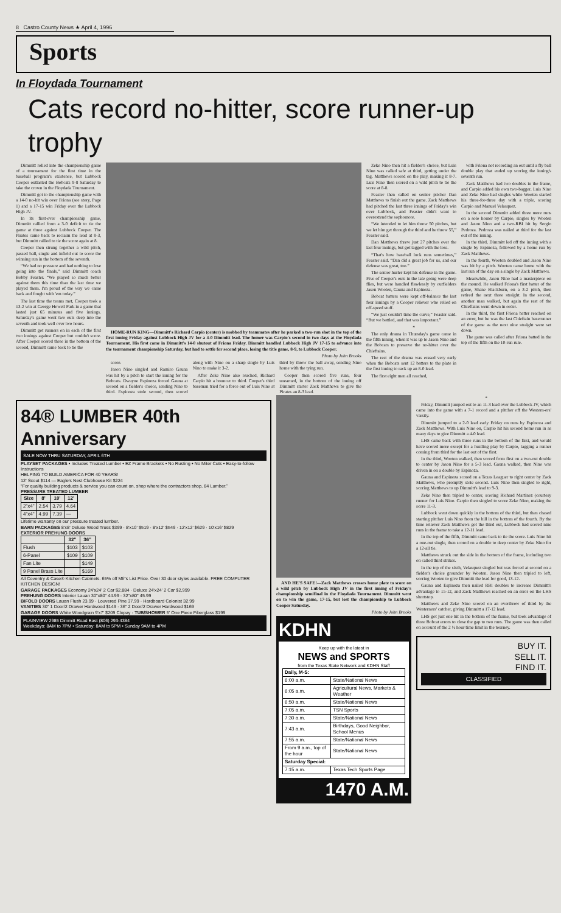8 Castro County News ★ April 4, 1996
Sports
In Floydada Tournament
Cats record no-hitter, score runner-up trophy
Dimmitt rolled into the championship game of a tournament for the first time in the baseball program's existence, but Lubbock Cooper outlasted the Bobcats 9-8 Saturday to take the crown in the Floydada Tournament.
Dimmitt got to the championship game with a 14-0 no-hit win over Friona (see story, Page 1) and a 17-15 win Friday over the Lubbock High JV.
In its first-ever championship game, Dimmitt rallied from a 3-0 deficit to tie the game at three against Lubbock Cooper. The Pirates came back to reclaim the lead at 8-3, but Dimmitt rallied to tie the score again at 8.
Cooper then strung together a wild pitch, passed ball, single and infield out to score the winning run in the bottom of the seventh.
“We had no pressure and had nothing to lose going into the finals,” said Dimmitt coach Bobby Feaster. “We played so much better against them this time than the last time we played them. I'm proud of the way we came back and fought with 'em today.”
The last time the teams met, Cooper took a 13-2 win at George Howell Park in a game that lasted just 65 minutes and five innings. Saturday's game went two outs deep into the seventh and took well over two hours.
Dimmitt got runners on in each of the first two innings against Cooper but couldn't score. After Cooper scored three in the bottom of the second, Dimmitt came back to tie the
HOME-RUN KING—Dimmitt's Richard Carpio (center) is mobbed by teammates after he parked a two-run shot in the top of the first inning Friday against Lubbock High JV for a 4-0 Dimmitt lead. The homer was Carpio's second in two days at the Floydada Tournament. His first came in Dimmitt's 14-0 shutout of Friona Friday. Dimmitt handled Lubbock High JV 17-15 to advance into the tournament championship Saturday, but had to settle for second place, losing the title game, 8-9, to Lubbock Cooper.
Photo by John Brooks
score.
Jason Nino singled and Ramiro Gauna was hit by a pitch to start the inning for the Bobcats. Dwayne Espinoza forced Gauna at second on a fielder's choice, sending Nino to third. Espinoza stole second, then scored along with Nino on a sharp single by Luis Nino to make it 3-2.
After Zeke Nino also reached, Richard Carpio hit a bouncer to third. Cooper's third baseman tried for a force out of Luis Nino at third by threw the ball away, sending Nino home with the tying run.
Cooper then scored five runs, four unearned, in the bottom of the inning off Dimmitt starter Zack Matthews to give the Pirates an 8-3 lead.
Zeke Nino then hit a fielder's choice, but Luis Nino was called safe at third, getting under the tag. Matthews scored on the play, making it 8-7. Luis Nino then scored on a wild pitch to tie the score at 8-8.
Feaster then called on senior pitcher Dan Matthews to finish out the game. Zack Matthews had pitched the last three innings of Friday's win over Lubbock, and Feaster didn't want to overextend the sophomore.
“We intended to let him throw 50 pitches, but we let him get through the third and he threw 55,” Feaster said.
Dan Matthews threw just 27 pitches over the last four innings, but got tagged with the loss.
“That's how baseball luck runs sometimes,” Feaster said. “Dan did a great job for us, and our defense was great, too.”
The senior hurler kept his defense in the game. Five of Cooper's outs in the late going were deep flies, but were handled flawlessly by outfielders Jason Wooten, Gauna and Espinoza.
Bobcat batters were kept off-balance the last four innings by a Cooper reliever who relied on off-speed stuff.
“We just couldn't time the curve,” Feaster said. “But we battled, and that was important.”
*
The only drama in Thursday's game came in the fifth inning, when it was up to Jason Nino and the Bobcats to preserve the no-hitter over the Chieftains.
The rest of the drama was erased very early when the Bobcats sent 12 batters to the plate in the first inning to rack up an 8-0 lead.
The first eight men all reached,
with Friona not recording an out until a fly ball double play that ended up scoring the inning's seventh run.
Zack Matthews had two doubles in the frame, and Carpio added his own two-bagger. Luis Nino and Zeke Nino had singles while Wooten started his three-for-three day with a triple, scoring Carpio and Manuel Velasquez.
In the second Dimmitt added three more runs on a solo homer by Carpio, singles by Wooten and Jason Nino and a two-RBI hit by Sergio Pedroza. Pedroza was nailed at third for the last out of the inning.
In the third, Dimmitt led off the inning with a single by Espinoza, followed by a home run by Zack Matthews.
In the fourth, Wooten doubled and Jason Nino was hit by a pitch. Wooten came home with the last run of the day on a single by Zack Matthews.
Meanwhile, Jason Nino had a masterpiece on the mound. He walked Friona's first batter of the game, Shane Blackburn, on a 3-2 pitch, then retired the next three straight. In the second, another man walked, but again the rest of the Chieftains went down in order.
In the third, the first Friona batter reached on an error, but he was the last Chieftain baserunner of the game as the next nine straight were set down.
The game was called after Friona batted in the top of the fifth on the 10-run rule.
84® LUMBER 40th Anniversary
SALE NOW THRU SATURDAY, APRIL 6TH
PLAYSET PACKAGES • Includes Treated Lumber • EZ Frame Brackets • No Rusting • No Miter Cuts • Easy-to-follow Instructions
HELPING TO BUILD AMERICA FOR 40 YEARS!
12' Scout $114 — Eagle's Nest Clubhouse Kit $224
“For quality building products & service you can count on, shop where the contractors shop, 84 Lumber.”
PRESSURE TREATED LUMBER
| Size | 8' | 10' | 12' |
| --- | --- | --- | --- |
| 2"x4" | 2.54 | 3.79 | 4.64 |
| 4"x4" | 4.99 | 7.39 | — |
Lifetime warranty on our pressure treated lumber.
BARN PACKAGES 8'x8' Deluxe Wood Truss $399 · 8'x10' $519 · 8'x12' $549 · 12'x12' $629 · 10'x16' $829
EXTERIOR PREHUNG DOORS
| | 32" | 36" |
| --- | --- | --- |
| Flush | $103 | $103 |
| 6-Panel | $109 | $109 |
| Fan Lite | | $149 |
| 9 Panel Brass Lite | | $169 |
All Coventry & Case® Kitchen Cabinets. 65% off Mfr's List Price. Over 30 door styles available. FREE COMPUTER KITCHEN DESIGN!
GARAGE PACKAGES Economy 24'x24' 2 Car $2,884 · Deluxe 24'x24' 2 Car $2,999
PREHUNG DOORS Interior Lauan 30"x80" 44.99 · 32"x80" 45.99
BIFOLD DOORS Lauan Flush 23.99 · Louvered Pine 37.99 · Hardboard Colonist 32.99
VANITIES 30" 1 Door/2 Drawer Hardwood $149 · 36" 2 Door/2 Drawer Hardwood $169
GARAGE DOORS White Woodgrain 9'x7' $209 Clopay · TUB/SHOWER 5' One Piece Fiberglass $199
PLAINVIEW 2985 Dimmitt Road East (806) 293-4384
Weekdays: 8AM to 7PM • Saturday: 8AM to 5PM • Sunday 9AM to 4PM
AND HE'S SAFE!—Zack Matthews crosses home plate to score on a wild pitch by Lubbock High JV in the first inning of Friday's championship semifinal in the Floydada Tournament. Dimmitt went on to win the game, 17-15, but lost the championship to Lubbock Cooper Saturday.
Photo by John Brooks
KDHN
Keep up with the latest in
NEWS and SPORTS
from the Texas State Network and KDHN Staff
| Daily, M-S: | |
| 6:00 a.m. | State/National News |
| 6:05 a.m. | Agricultural News, Markets & Weather |
| 6:50 a.m. | State/National News |
| 7:05 a.m. | TSN Sports |
| 7:30 a.m. | State/National News |
| 7:43 a.m. | Birthdays, Good Neighbor, School Menus |
| 7:55 a.m. | State/National News |
| From 9 a.m., top of the hour | State/National News |
| Saturday Special: | |
| 7:15 a.m. | Texas Tech Sports Page |
1470 A.M.
*
Friday, Dimmitt jumped out to an 11-3 lead over the Lubbock JV, which came into the game with a 7-1 record and a pitcher off the Western-ers' varsity.
Dimmitt jumped to a 2-0 lead early Friday on runs by Espinoza and Zack Matthews. With Luis Nino on, Carpio hit his second home run in as many days to give Dimmitt a 4-0 lead.
LHS came back with three runs in the bottom of the first, and would have scored more except for a hustling play by Carpio, tagging a runner coming from third for the last out of the first.
In the third, Wooten walked, then scored from first on a two-out double to center by Jason Nino for a 5-3 lead. Gauna walked, then Nino was driven in on a double by Espinoza.
Gauna and Espinoza scored on a Texas Leaguer to right center by Zack Matthews, who promptly stole second. Luis Nino then singled to right, scoring Matthews to up Dimmitt's lead to 9-3.
Zeke Nino then tripled to center, scoring Richard Martinez (courtesy runner for Luis Nino. Carpio then singled to score Zeke Nino, making the score 11-3.
Lubbock went down quickly in the bottom of the third, but then chased starting pitcher Luis Nino from the hill in the bottom of the fourth. By the time reliever Zack Matthews got the third out, Lubbock had scored nine runs in the frame to take a 12-11 lead.
In the top of the fifth, Dimmitt came back to tie the score. Luis Nino hit a one-out single, then scored on a double to deep center by Zeke Nino for a 12-all tie.
Matthews struck out the side in the bottom of the frame, including two on called third strikes.
In the top of the sixth, Velasquez singled but was forced at second on a fielder's choice grounder by Wooten. Jason Nino then tripled to left, scoring Wooten to give Dimmitt the lead for good, 13-12.
Gauna and Espinoza then nailed RBI doubles to increase Dimmitt's advantage to 15-12, and Zack Matthews reached on an error on the LHS shortstop.
Matthews and Zeke Nino scored on an overthrow of third by the Westerners' catcher, giving Dimmitt a 17-12 lead.
LHS got just one hit in the bottom of the frame, but took advantage of three Bobcat errors to close the gap to two runs. The game was then called on account of the 2 ½ hour time limit in the tourney.
BUY IT.
SELL IT.
FIND IT.
CLASSIFIED